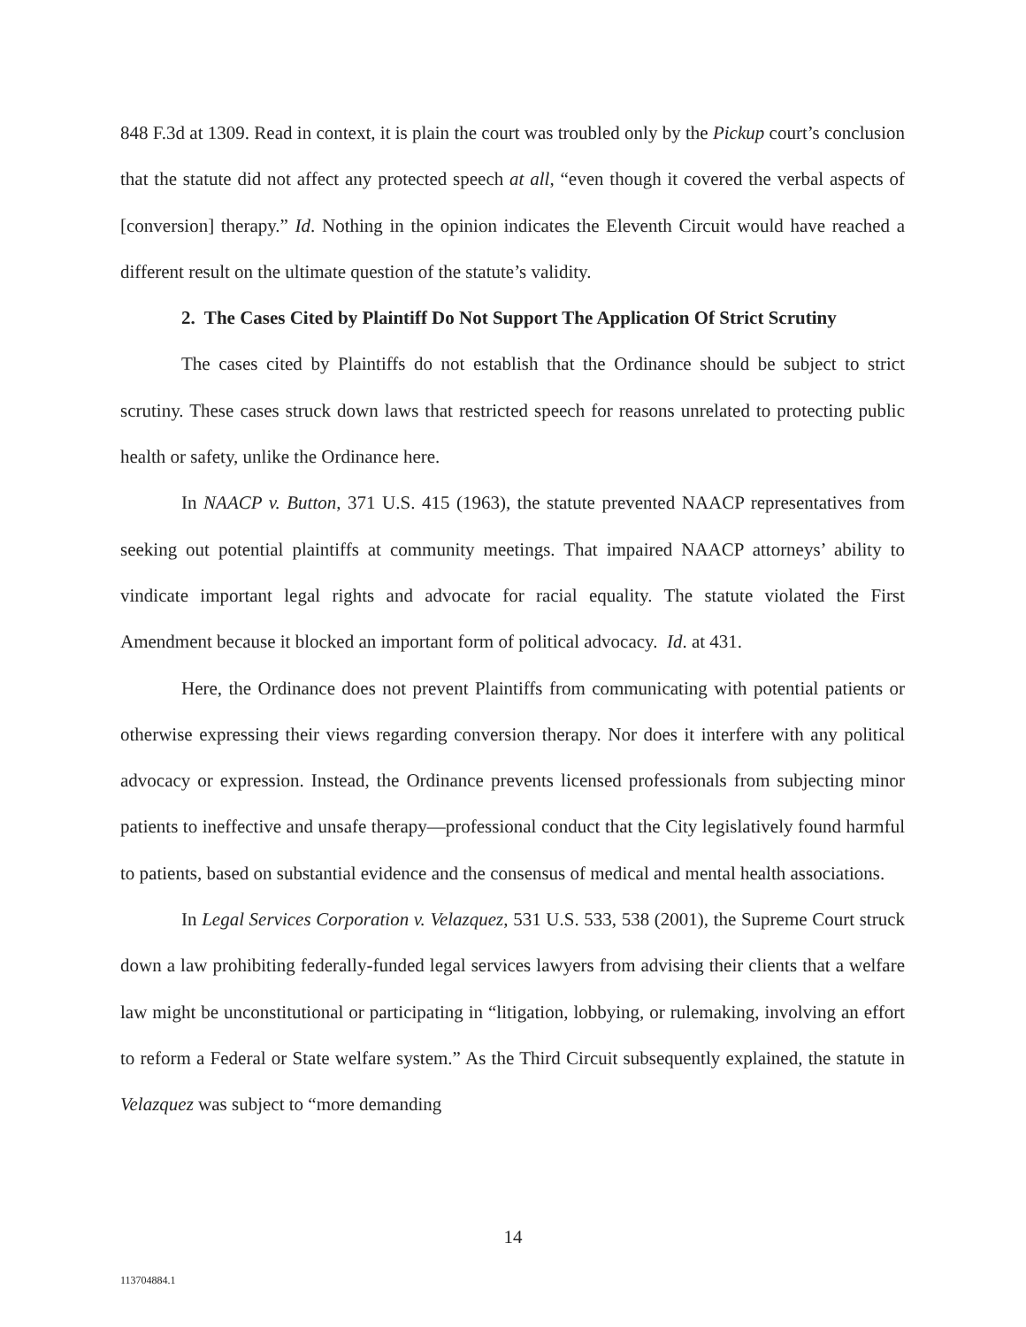848 F.3d at 1309. Read in context, it is plain the court was troubled only by the Pickup court’s conclusion that the statute did not affect any protected speech at all, “even though it covered the verbal aspects of [conversion] therapy.” Id. Nothing in the opinion indicates the Eleventh Circuit would have reached a different result on the ultimate question of the statute’s validity.
2. The Cases Cited by Plaintiff Do Not Support The Application Of Strict Scrutiny
The cases cited by Plaintiffs do not establish that the Ordinance should be subject to strict scrutiny. These cases struck down laws that restricted speech for reasons unrelated to protecting public health or safety, unlike the Ordinance here.
In NAACP v. Button, 371 U.S. 415 (1963), the statute prevented NAACP representatives from seeking out potential plaintiffs at community meetings. That impaired NAACP attorneys’ ability to vindicate important legal rights and advocate for racial equality. The statute violated the First Amendment because it blocked an important form of political advocacy. Id. at 431.
Here, the Ordinance does not prevent Plaintiffs from communicating with potential patients or otherwise expressing their views regarding conversion therapy. Nor does it interfere with any political advocacy or expression. Instead, the Ordinance prevents licensed professionals from subjecting minor patients to ineffective and unsafe therapy—professional conduct that the City legislatively found harmful to patients, based on substantial evidence and the consensus of medical and mental health associations.
In Legal Services Corporation v. Velazquez, 531 U.S. 533, 538 (2001), the Supreme Court struck down a law prohibiting federally-funded legal services lawyers from advising their clients that a welfare law might be unconstitutional or participating in “litigation, lobbying, or rulemaking, involving an effort to reform a Federal or State welfare system.” As the Third Circuit subsequently explained, the statute in Velazquez was subject to “more demanding
14
113704884.1